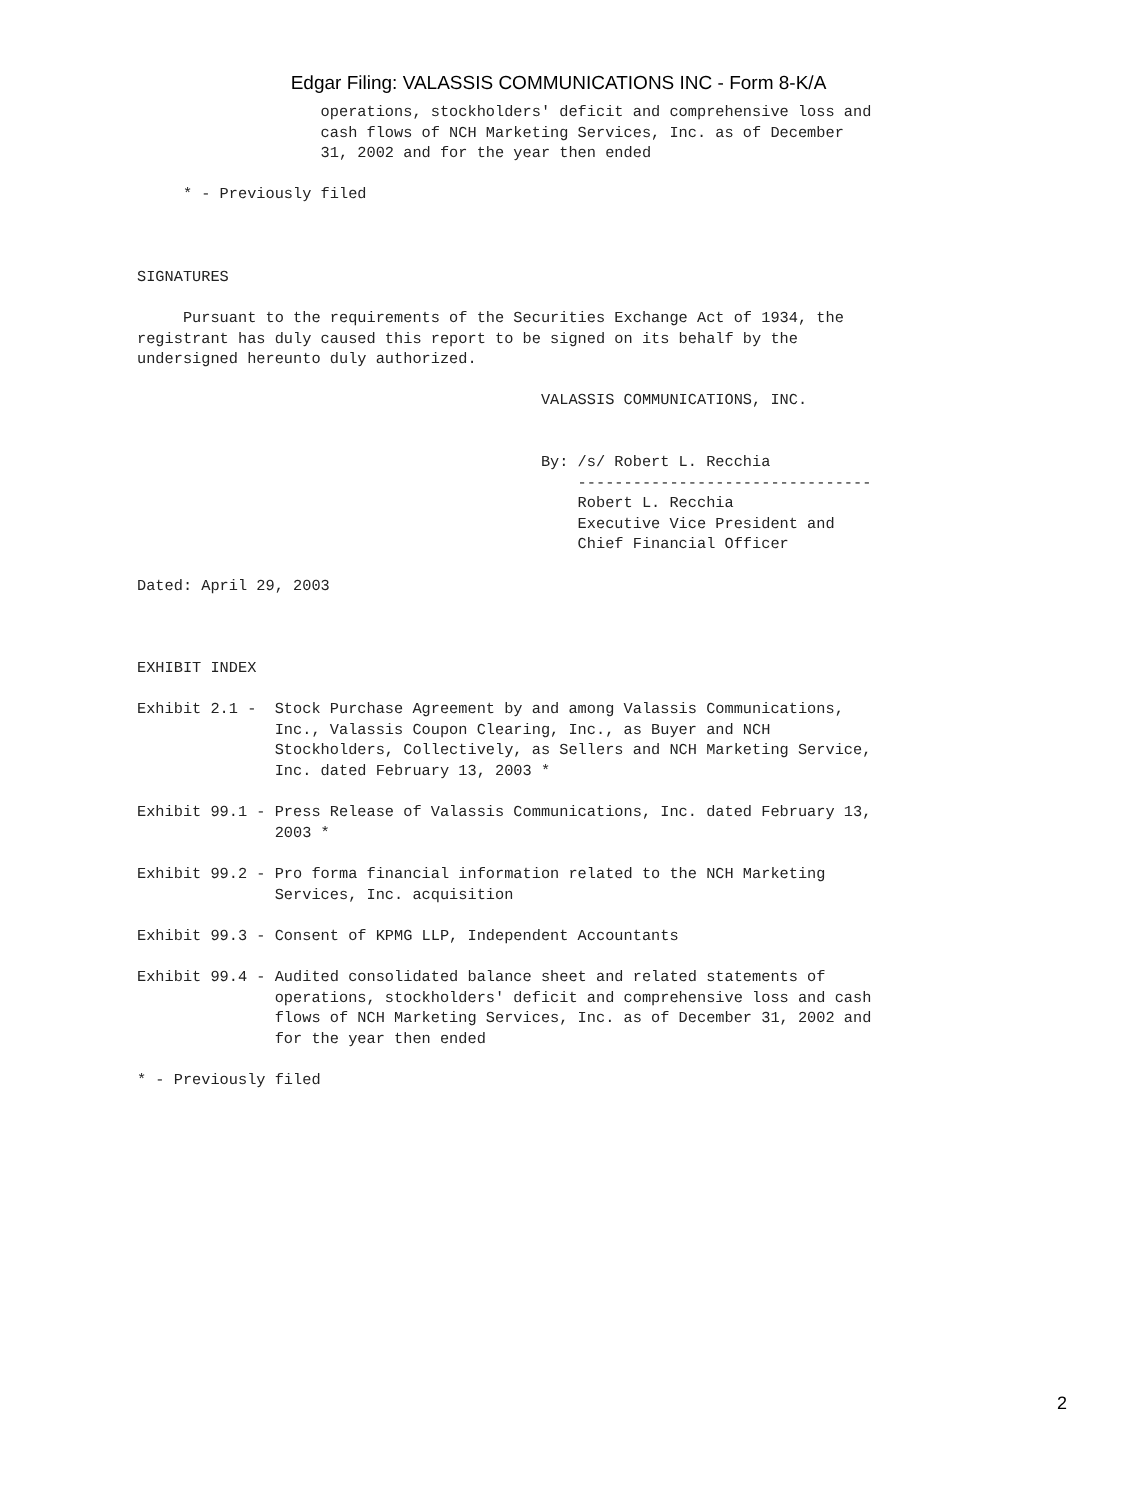Edgar Filing: VALASSIS COMMUNICATIONS INC - Form 8-K/A
                    operations, stockholders' deficit and comprehensive loss and
                    cash flows of NCH Marketing Services, Inc. as of December
                    31, 2002 and for the year then ended

     * - Previously filed



SIGNATURES

     Pursuant to the requirements of the Securities Exchange Act of 1934, the
registrant has duly caused this report to be signed on its behalf by the
undersigned hereunto duly authorized.

                                            VALASSIS COMMUNICATIONS, INC.


                                            By: /s/ Robert L. Recchia
                                                --------------------------------
                                                Robert L. Recchia
                                                Executive Vice President and
                                                Chief Financial Officer

Dated: April 29, 2003



EXHIBIT INDEX

Exhibit 2.1 -  Stock Purchase Agreement by and among Valassis Communications,
               Inc., Valassis Coupon Clearing, Inc., as Buyer and NCH
               Stockholders, Collectively, as Sellers and NCH Marketing Service,
               Inc. dated February 13, 2003 *

Exhibit 99.1 - Press Release of Valassis Communications, Inc. dated February 13,
               2003 *

Exhibit 99.2 - Pro forma financial information related to the NCH Marketing
               Services, Inc. acquisition

Exhibit 99.3 - Consent of KPMG LLP, Independent Accountants

Exhibit 99.4 - Audited consolidated balance sheet and related statements of
               operations, stockholders' deficit and comprehensive loss and cash
               flows of NCH Marketing Services, Inc. as of December 31, 2002 and
               for the year then ended

* - Previously filed
2